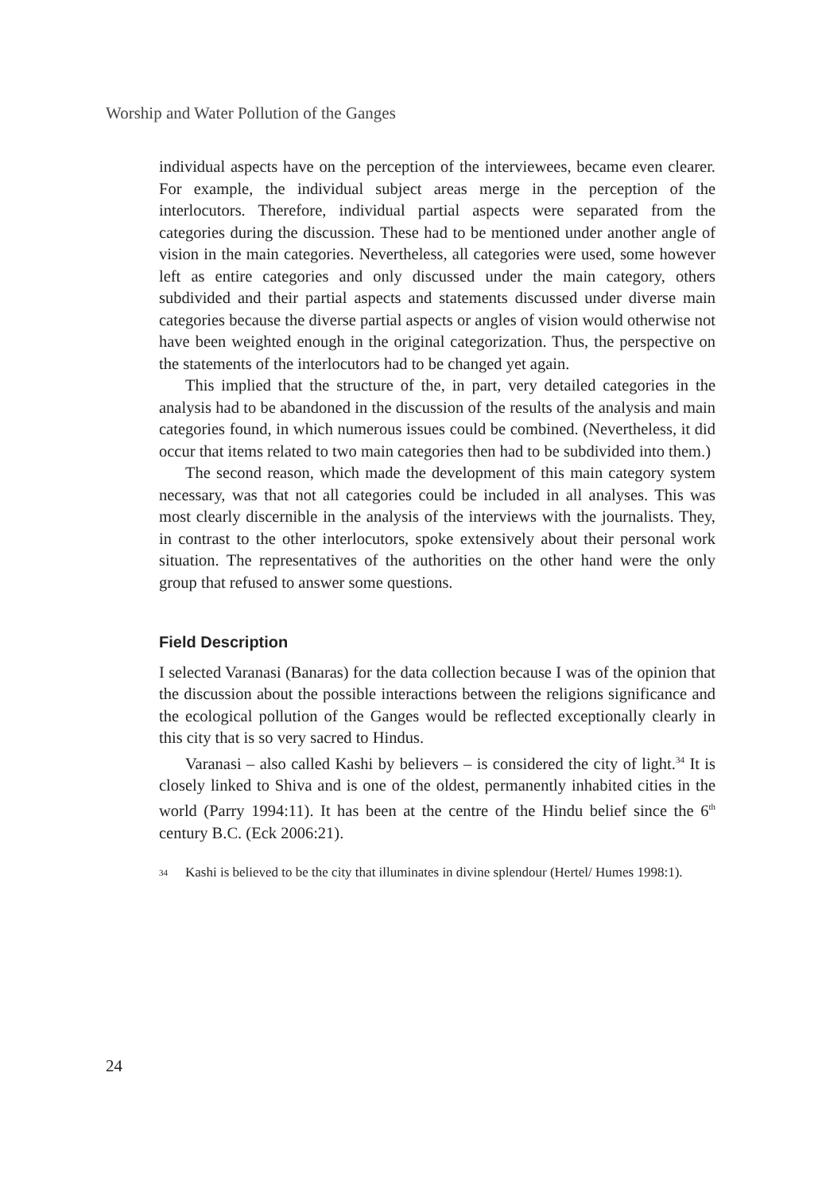Worship and Water Pollution of the Ganges
individual aspects have on the perception of the interviewees, became even clearer. For example, the individual subject areas merge in the perception of the interlocutors. Therefore, individual partial aspects were separated from the categories during the discussion. These had to be mentioned under another angle of vision in the main categories. Nevertheless, all categories were used, some however left as entire categories and only discussed under the main category, others subdivided and their partial aspects and statements discussed under diverse main categories because the diverse partial aspects or angles of vision would otherwise not have been weighted enough in the original categorization. Thus, the perspective on the statements of the interlocutors had to be changed yet again.
This implied that the structure of the, in part, very detailed categories in the analysis had to be abandoned in the discussion of the results of the analysis and main categories found, in which numerous issues could be combined. (Nevertheless, it did occur that items related to two main categories then had to be subdivided into them.)
The second reason, which made the development of this main category system necessary, was that not all categories could be included in all analyses. This was most clearly discernible in the analysis of the interviews with the journalists. They, in contrast to the other interlocutors, spoke extensively about their personal work situation. The representatives of the authorities on the other hand were the only group that refused to answer some questions.
Field Description
I selected Varanasi (Banaras) for the data collection because I was of the opinion that the discussion about the possible interactions between the religions significance and the ecological pollution of the Ganges would be reflected exceptionally clearly in this city that is so very sacred to Hindus.
Varanasi – also called Kashi by believers – is considered the city of light.<sup>34</sup> It is closely linked to Shiva and is one of the oldest, permanently inhabited cities in the world (Parry 1994:11). It has been at the centre of the Hindu belief since the 6<sup>th</sup> century B.C. (Eck 2006:21).
34
Kashi is believed to be the city that illuminates in divine splendour (Hertel/ Humes 1998:1).
24